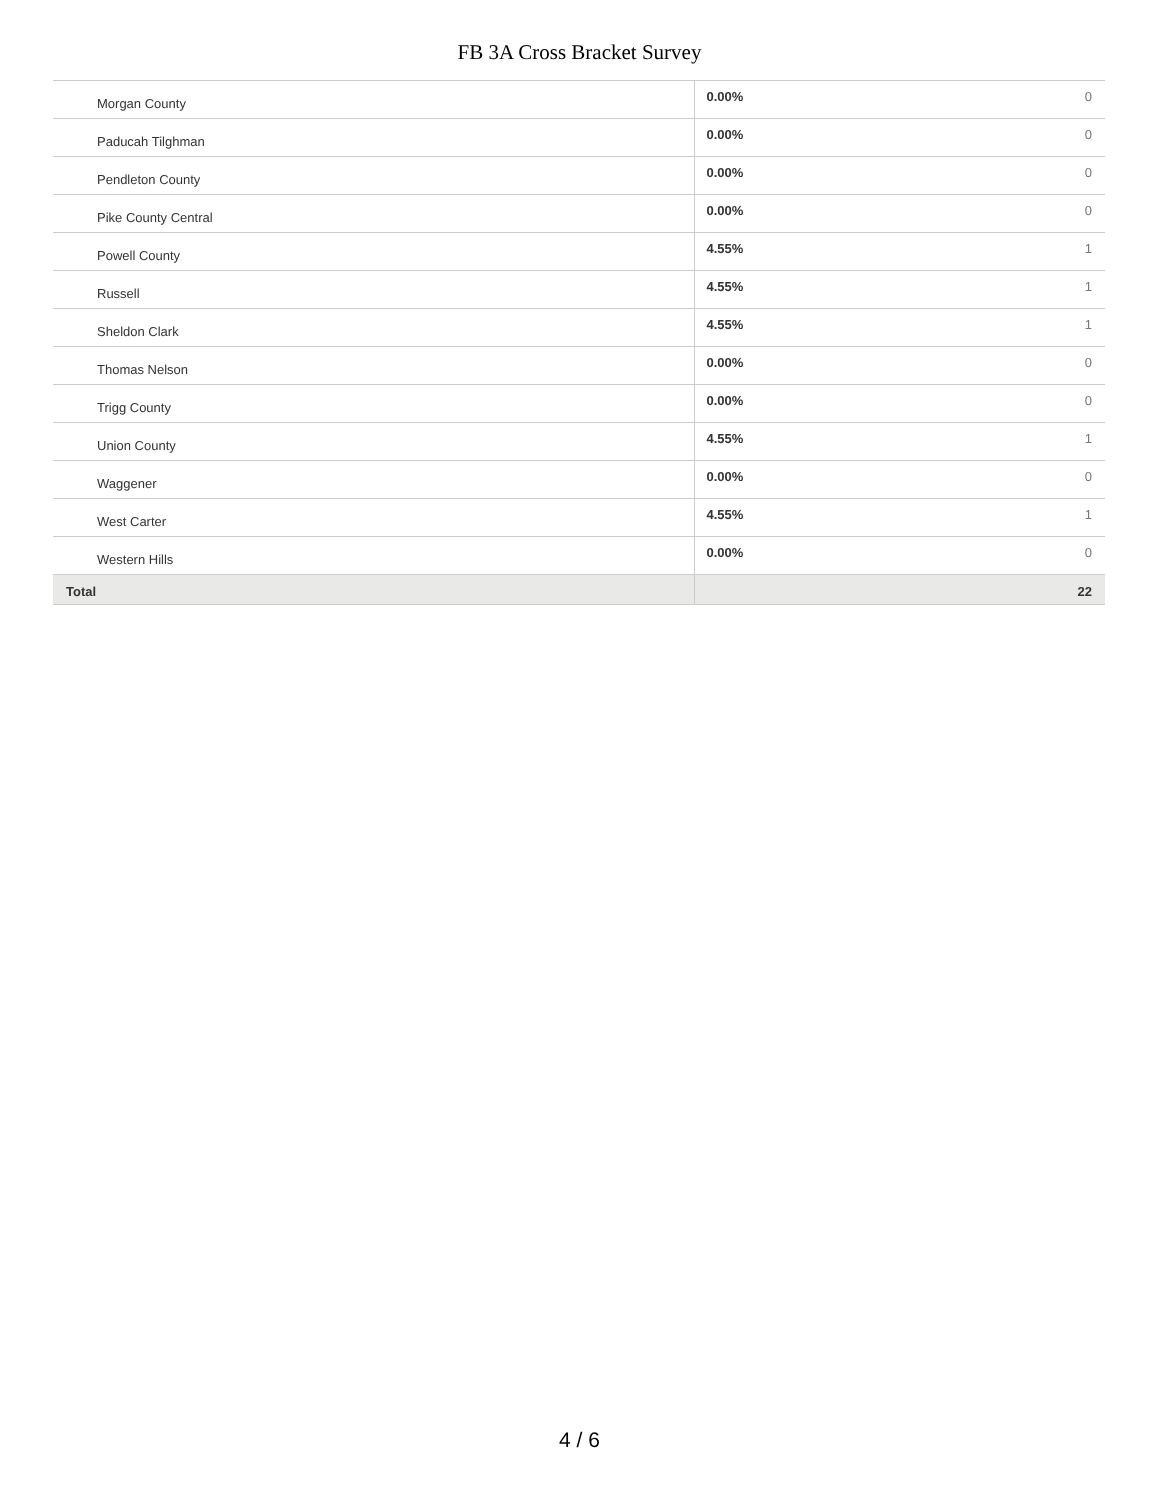FB 3A Cross Bracket Survey
| Morgan County | 0.00% | 0 |
| Paducah Tilghman | 0.00% | 0 |
| Pendleton County | 0.00% | 0 |
| Pike County Central | 0.00% | 0 |
| Powell County | 4.55% | 1 |
| Russell | 4.55% | 1 |
| Sheldon Clark | 4.55% | 1 |
| Thomas Nelson | 0.00% | 0 |
| Trigg County | 0.00% | 0 |
| Union County | 4.55% | 1 |
| Waggener | 0.00% | 0 |
| West Carter | 4.55% | 1 |
| Western Hills | 0.00% | 0 |
| Total | | 22 |
4 / 6